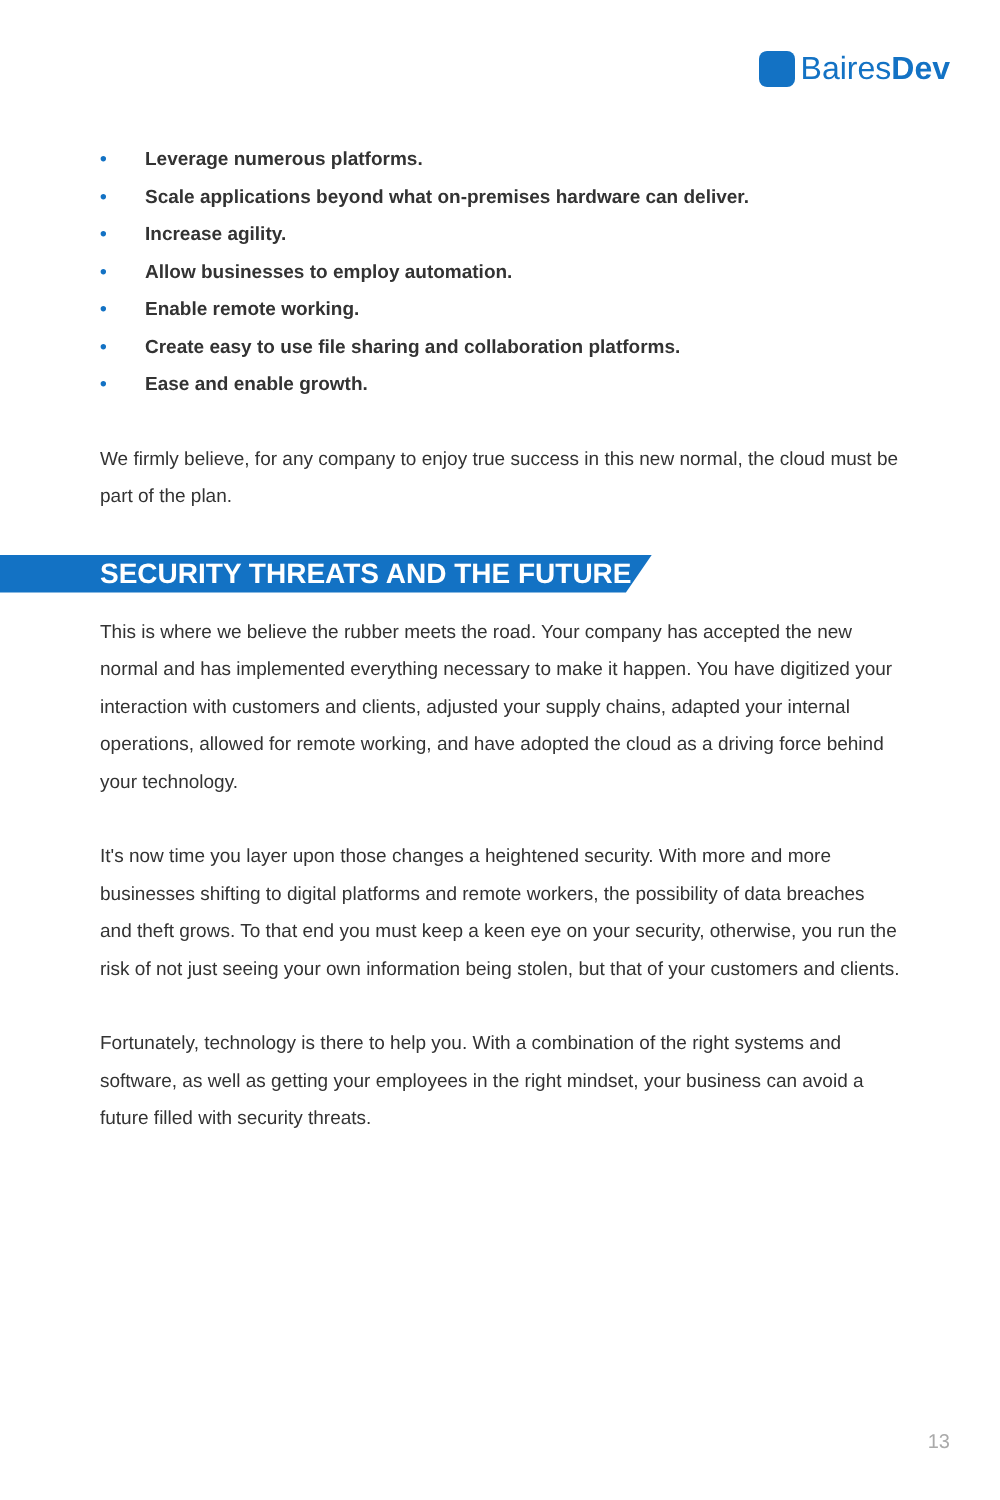BairesDev
• Leverage numerous platforms.
• Scale applications beyond what on-premises hardware can deliver.
• Increase agility.
• Allow businesses to employ automation.
• Enable remote working.
• Create easy to use file sharing and collaboration platforms.
• Ease and enable growth.
We firmly believe, for any company to enjoy true success in this new normal, the cloud must be part of the plan.
SECURITY THREATS AND THE FUTURE
This is where we believe the rubber meets the road. Your company has accepted the new normal and has implemented everything necessary to make it happen. You have digitized your interaction with customers and clients, adjusted your supply chains, adapted your internal operations, allowed for remote working, and have adopted the cloud as a driving force behind your technology.
It's now time you layer upon those changes a heightened security. With more and more businesses shifting to digital platforms and remote workers, the possibility of data breaches and theft grows. To that end you must keep a keen eye on your security, otherwise, you run the risk of not just seeing your own information being stolen, but that of your customers and clients.
Fortunately, technology is there to help you. With a combination of the right systems and software, as well as getting your employees in the right mindset, your business can avoid a future filled with security threats.
13